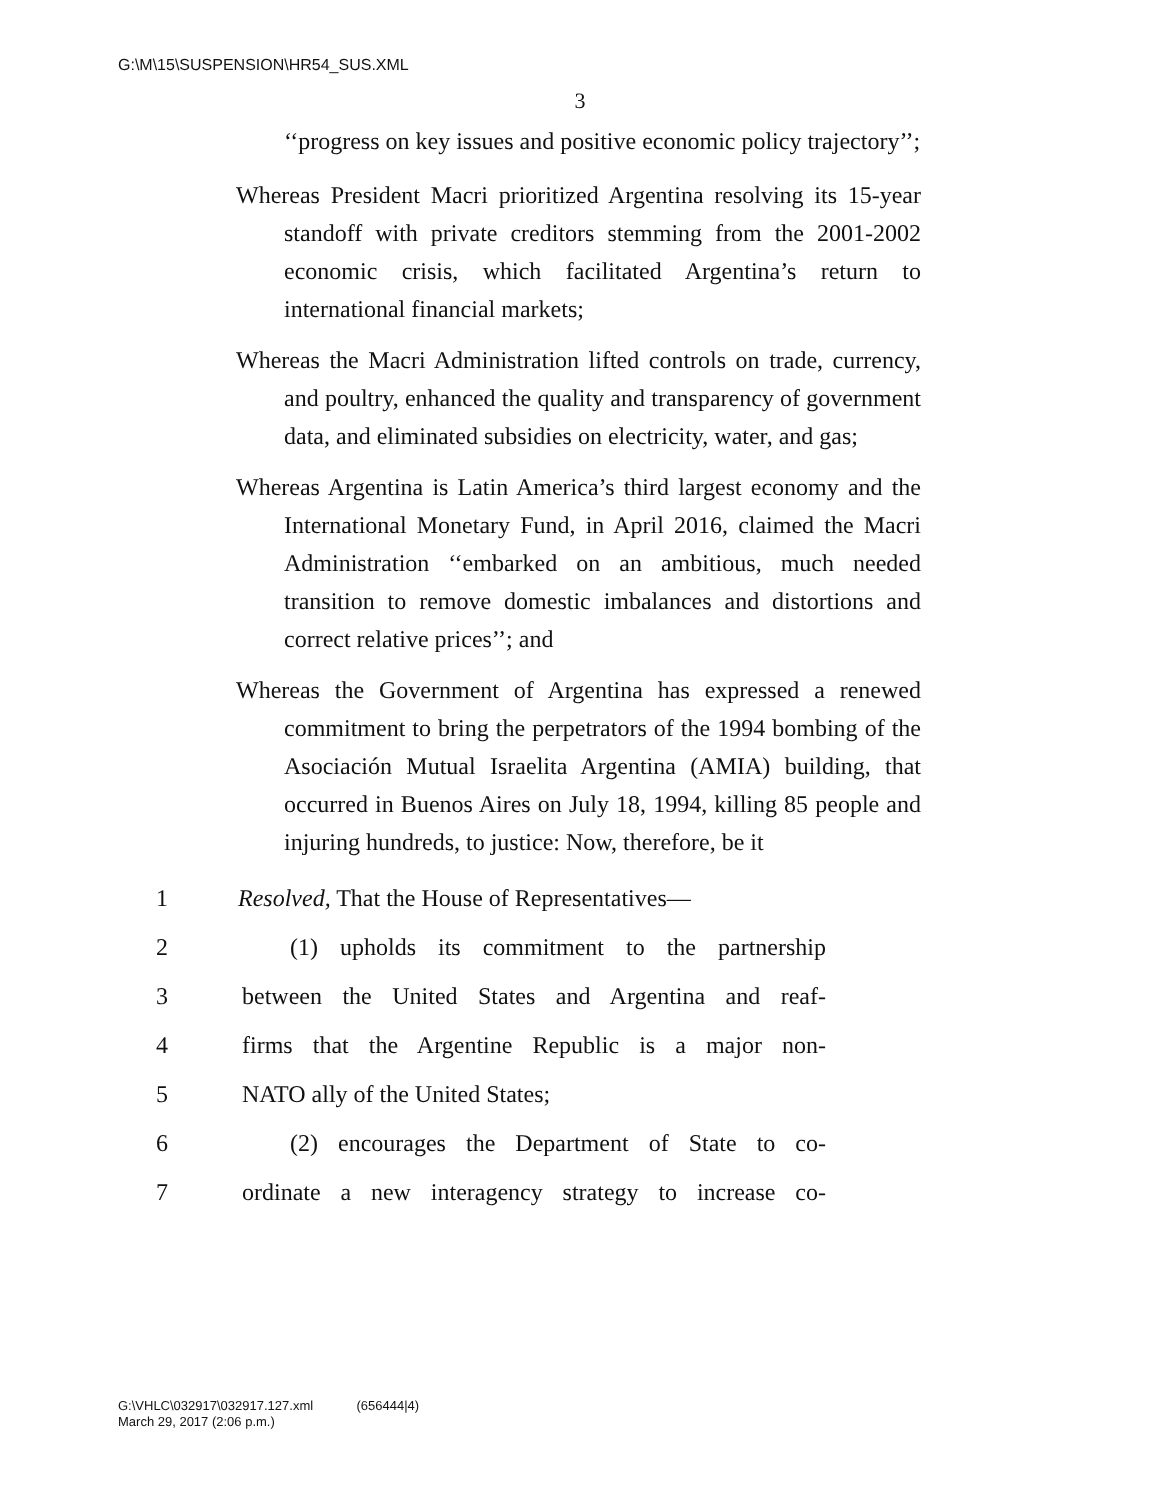G:\M\15\SUSPENSION\HR54_SUS.XML
3
‘‘progress on key issues and positive economic policy trajectory’’;
Whereas President Macri prioritized Argentina resolving its 15-year standoff with private creditors stemming from the 2001-2002 economic crisis, which facilitated Argentina’s return to international financial markets;
Whereas the Macri Administration lifted controls on trade, currency, and poultry, enhanced the quality and transparency of government data, and eliminated subsidies on electricity, water, and gas;
Whereas Argentina is Latin America’s third largest economy and the International Monetary Fund, in April 2016, claimed the Macri Administration ‘‘embarked on an ambitious, much needed transition to remove domestic imbalances and distortions and correct relative prices’’; and
Whereas the Government of Argentina has expressed a renewed commitment to bring the perpetrators of the 1994 bombing of the Asociación Mutual Israelita Argentina (AMIA) building, that occurred in Buenos Aires on July 18, 1994, killing 85 people and injuring hundreds, to justice: Now, therefore, be it
1 Resolved, That the House of Representatives—
2 (1) upholds its commitment to the partnership
3 between the United States and Argentina and reaf-
4 firms that the Argentine Republic is a major non-
5 NATO ally of the United States;
6 (2) encourages the Department of State to co-
7 ordinate a new interagency strategy to increase co-
G:\VHLC\032917\032917.127.xml (656444|4)
March 29, 2017 (2:06 p.m.)